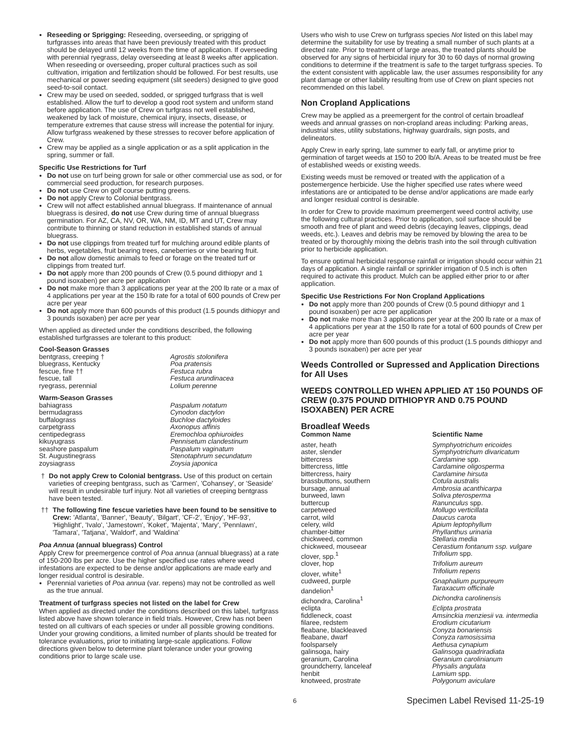Reseeding or Sprigging: Reseeding, overseeding, or sprigging of turfgrasses into areas that have been previously treated with this product should be delayed until 12 weeks from the time of application. If overseeding with perennial ryegrass, delay overseeding at least 8 weeks after application. When reseeding or overseeding, proper cultural practices such as soil cultivation, irrigation and fertilization should be followed. For best results, use mechanical or power seeding equipment (slit seeders) designed to give good seed-to-soil contact.
Crew may be used on seeded, sodded, or sprigged turfgrass that is well established. Allow the turf to develop a good root system and uniform stand before application. The use of Crew on turfgrass not well established, weakened by lack of moisture, chemical injury, insects, disease, or temperature extremes that cause stress will increase the potential for injury. Allow turfgrass weakened by these stresses to recover before application of Crew.
Crew may be applied as a single application or as a split application in the spring, summer or fall.
Specific Use Restrictions for Turf
Do not use on turf being grown for sale or other commercial use as sod, or for commercial seed production, for research purposes.
Do not use Crew on golf course putting greens.
Do not apply Crew to Colonial bentgrass.
Crew will not affect established annual bluegrass. If maintenance of annual bluegrass is desired, do not use Crew during time of annual bluegrass germination. For AZ, CA, NV, OR, WA, NM, ID, MT and UT, Crew may contribute to thinning or stand reduction in established stands of annual bluegrass.
Do not use clippings from treated turf for mulching around edible plants of herbs, vegetables, fruit bearing trees, caneberries or vine bearing fruit.
Do not allow domestic animals to feed or forage on the treated turf or clippings from treated turf.
Do not apply more than 200 pounds of Crew (0.5 pound dithiopyr and 1 pound isoxaben) per acre per application
Do not make more than 3 applications per year at the 200 lb rate or a max of 4 applications per year at the 150 lb rate for a total of 600 pounds of Crew per acre per year
Do not apply more than 600 pounds of this product (1.5 pounds dithiopyr and 3 pounds isoxaben) per acre per year
When applied as directed under the conditions described, the following established turfgrasses are tolerant to this product:
| Cool-Season Grasses | |
| --- | --- |
| bentgrass, creeping † | Agrostis stolonifera |
| bluegrass, Kentucky | Poa pratensis |
| fescue, fine †† | Festuca rubra |
| fescue, tall | Festuca arundinacea |
| ryegrass, perennial | Lolium perenne |
| Warm-Season Grasses | |
| --- | --- |
| bahiagrass | Paspalum notatum |
| bermudagrass | Cynodon dactylon |
| buffalograss | Buchloe dactyloides |
| carpetgrass | Axonopus affinis |
| centipedegrass | Eremochloa ophiuroides |
| kikuyugrass | Pennisetum clandestinum |
| seashore paspalum | Paspalum vaginatum |
| St. Augustinegrass | Stenotaphrum secundatum |
| zoysiagrass | Zoysia japonica |
† Do not apply Crew to Colonial bentgrass. Use of this product on certain varieties of creeping bentgrass, such as 'Carmen', 'Cohansey', or 'Seaside' will result in undesirable turf injury. Not all varieties of creeping bentgrass have been tested.
†† The following fine fescue varieties have been found to be sensitive to Crew: 'Atlanta', 'Banner', 'Beauty', 'Bilgart', 'CF-2', 'Enjoy', 'HF-93', 'Highlight', 'Ivalo', 'Jamestown', 'Koket', 'Majenta', 'Mary', 'Pennlawn', 'Tamara', 'Tatjana', 'Waldorf', and 'Waldina'
Poa Annua (annual bluegrass) Control
Apply Crew for preemergence control of Poa annua (annual bluegrass) at a rate of 150-200 lbs per acre. Use the higher specified use rates where weed infestations are expected to be dense and/or applications are made early and longer residual control is desirable.
Perennial varieties of Poa annua (var. repens) may not be controlled as well as the true annual.
Treatment of turfgrass species not listed on the label for Crew
When applied as directed under the conditions described on this label, turfgrass listed above have shown tolerance in field trials. However, Crew has not been tested on all cultivars of each species or under all possible growing conditions. Under your growing conditions, a limited number of plants should be treated for tolerance evaluations, prior to initiating large-scale applications. Follow directions given below to determine plant tolerance under your growing conditions prior to large scale use.
Users who wish to use Crew on turfgrass species Not listed on this label may determine the suitability for use by treating a small number of such plants at a directed rate. Prior to treatment of large areas, the treated plants should be observed for any signs of herbicidal injury for 30 to 60 days of normal growing conditions to determine if the treatment is safe to the target turfgrass species. To the extent consistent with applicable law, the user assumes responsibility for any plant damage or other liability resulting from use of Crew on plant species not recommended on this label.
Non Cropland Applications
Crew may be applied as a preemergent for the control of certain broadleaf weeds and annual grasses on non-cropland areas including: Parking areas, industrial sites, utility substations, highway guardrails, sign posts, and delineators.
Apply Crew in early spring, late summer to early fall, or anytime prior to germination of target weeds at 150 to 200 lb/A. Areas to be treated must be free of established weeds or existing weeds.
Existing weeds must be removed or treated with the application of a postemergence herbicide. Use the higher specified use rates where weed infestations are or anticipated to be dense and/or applications are made early and longer residual control is desirable.
In order for Crew to provide maximum preemergent weed control activity, use the following cultural practices. Prior to application, soil surface should be smooth and free of plant and weed debris (decaying leaves, clippings, dead weeds, etc.). Leaves and debris may be removed by blowing the area to be treated or by thoroughly mixing the debris trash into the soil through cultivation prior to herbicide application.
To ensure optimal herbicidal response rainfall or irrigation should occur within 21 days of application. A single rainfall or sprinkler irrigation of 0.5 inch is often required to activate this product. Mulch can be applied either prior to or after application.
Specific Use Restrictions For Non Cropland Applications
Do not apply more than 200 pounds of Crew (0.5 pound dithiopyr and 1 pound isoxaben) per acre per application
Do not make more than 3 applications per year at the 200 lb rate or a max of 4 applications per year at the 150 lb rate for a total of 600 pounds of Crew per acre per year
Do not apply more than 600 pounds of this product (1.5 pounds dithiopyr and 3 pounds isoxaben) per acre per year
Weeds Controlled or Supressed and Application Directions for All Uses
WEEDS CONTROLLED WHEN APPLIED AT 150 POUNDS OF CREW (0.375 POUND DITHIOPYR AND 0.75 POUND ISOXABEN) PER ACRE
Broadleaf Weeds
| Common Name | Scientific Name |
| --- | --- |
| aster, heath | Symphyotrichum ericoides |
| aster, slender | Symphyotrichum divaricatum |
| bittercress | Cardamine spp. |
| bittercress, little | Cardamine oligosperma |
| bittercress, hairy | Cardamine hirsuta |
| brassbuttons, southern | Cotula australis |
| bursage, annual | Ambrosia acanthicarpa |
| burweed, lawn | Soliva pterosperma |
| buttercup | Ranunculus spp. |
| carpetweed | Mollugo verticillata |
| carrot, wild | Daucus carota |
| celery, wild | Apium leptophyllum |
| chamber-bitter | Phyllanthus urinaria |
| chickweed, common | Stellaria media |
| chickweed, mouseear | Cerastium fontanum ssp. vulgare |
| clover, spp.<sup>1</sup> | Trifolium spp. |
| clover, hop | Trifolium aureum |
| clover, white<sup>1</sup> | Trifolium repens |
| cudweed, purple | Gnaphalium purpureum |
| dandelion<sup>1</sup> | Taraxacum officinale |
| dichondra, Carolina<sup>1</sup> | Dichondra carolinensis |
| eclipta | Eclipta prostrata |
| fiddleneck, coast | Amsinckia menziesii va. intermedia |
| filaree, redstem | Erodium cicutarium |
| fleabane, blackleaved | Conyza bonariensis |
| fleabane, dwarf | Conyza ramosissima |
| foolsparsely | Aethusa cynapium |
| galinsoga, hairy | Galinsoga quadriradiata |
| geranium, Carolina | Geranium carolinianum |
| groundcherry, lanceleaf | Physalis angulata |
| henbit | Lamium spp. |
| knotweed, prostrate | Polygonum aviculare |
6 Specimen Label Revised 11-25-19